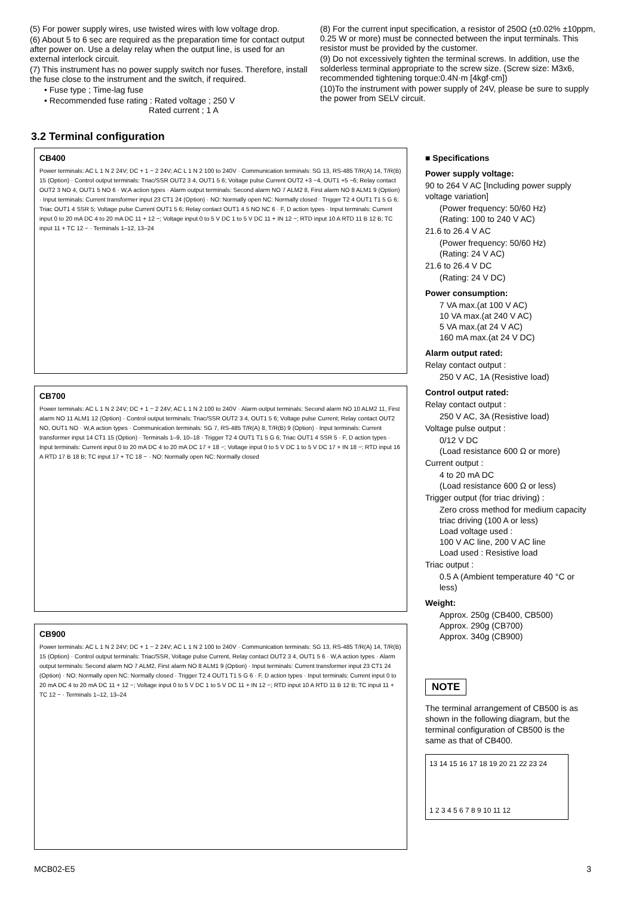(5) For power supply wires, use twisted wires with low voltage drop.
(6) About 5 to 6 sec are required as the preparation time for contact output after power on. Use a delay relay when the output line, is used for an external interlock circuit.
(7) This instrument has no power supply switch nor fuses. Therefore, install the fuse close to the instrument and the switch, if required.
• Fuse type ; Time-lag fuse
• Recommended fuse rating : Rated voltage ; 250 V
Rated current ; 1 A
(8) For the current input specification, a resistor of 250Ω (±0.02% ±10ppm, 0.25 W or more) must be connected between the input terminals. This resistor must be provided by the customer.
(9) Do not excessively tighten the terminal screws. In addition, use the solderless terminal appropriate to the screw size. (Screw size: M3x6, recommended tightening torque:0.4N·m [4kgf·cm])
(10)To the instrument with power supply of 24V, please be sure to supply the power from SELV circuit.
3.2 Terminal configuration
CB400
Power terminals: AC L 1 N 2 24V; DC + 1 − 2 24V; AC L 1 N 2 100 to 240V · Communication terminals: SG 13, RS-485 T/R(A) 14, T/R(B) 15 (Option) · Control output terminals: Triac/SSR OUT2 3 4, OUT1 5 6; Voltage pulse Current OUT2 +3 −4, OUT1 +5 −6; Relay contact OUT2 3 NO 4, OUT1 5 NO 6 · W,A action types · Alarm output terminals: Second alarm NO 7 ALM2 8, First alarm NO 8 ALM1 9 (Option) · Input terminals: Current transformer input 23 CT1 24 (Option) · NO: Normally open NC: Normally closed · Trigger T2 4 OUT1 T1 5 G 6; Triac OUT1 4 SSR 5; Voltage pulse Current OUT1 5 6; Relay contact OUT1 4 5 NO NC 6 · F, D action types · Input terminals: Current input 0 to 20 mA DC 4 to 20 mA DC 11 + 12 −; Voltage input 0 to 5 V DC 1 to 5 V DC 11 + IN 12 −; RTD input 10 A RTD 11 B 12 B; TC input 11 + TC 12 − · Terminals 1–12, 13–24
CB700
Power terminals: AC L 1 N 2 24V; DC + 1 − 2 24V; AC L 1 N 2 100 to 240V · Alarm output terminals: Second alarm NO 10 ALM2 11, First alarm NO 11 ALM1 12 (Option) · Control output terminals: Triac/SSR OUT2 3 4, OUT1 5 6; Voltage pulse Current; Relay contact OUT2 NO, OUT1 NO · W,A action types · Communication terminals: SG 7, RS-485 T/R(A) 8, T/R(B) 9 (Option) · Input terminals: Current transformer input 14 CT1 15 (Option) · Terminals 1–9, 10–18 · Trigger T2 4 OUT1 T1 5 G 6; Triac OUT1 4 SSR 5 · F, D action types · Input terminals: Current input 0 to 20 mA DC 4 to 20 mA DC 17 + 18 −; Voltage input 0 to 5 V DC 1 to 5 V DC 17 + IN 18 −; RTD input 16 A RTD 17 B 18 B; TC input 17 + TC 18 − · NO: Normally open NC: Normally closed
CB900
Power terminals: AC L 1 N 2 24V; DC + 1 − 2 24V; AC L 1 N 2 100 to 240V · Communication terminals: SG 13, RS-485 T/R(A) 14, T/R(B) 15 (Option) · Control output terminals: Triac/SSR, Voltage pulse Current, Relay contact OUT2 3 4, OUT1 5 6 · W,A action types · Alarm output terminals: Second alarm NO 7 ALM2, First alarm NO 8 ALM1 9 (Option) · Input terminals: Current transformer input 23 CT1 24 (Option) · NO: Normally open NC: Normally closed · Trigger T2 4 OUT1 T1 5 G 6 · F, D action types · Input terminals: Current input 0 to 20 mA DC 4 to 20 mA DC 11 + 12 −; Voltage input 0 to 5 V DC 1 to 5 V DC 11 + IN 12 −; RTD input 10 A RTD 11 B 12 B; TC input 11 + TC 12 − · Terminals 1–12, 13–24
■ Specifications
Power supply voltage:
90 to 264 V AC [Including power supply voltage variation]
(Power frequency: 50/60 Hz)
(Rating: 100 to 240 V AC)
21.6 to 26.4 V AC
(Power frequency: 50/60 Hz)
(Rating: 24 V AC)
21.6 to 26.4 V DC
(Rating: 24 V DC)
Power consumption:
7 VA max.(at 100 V AC)
10 VA max.(at 240 V AC)
5 VA max.(at 24 V AC)
160 mA max.(at 24 V DC)
Alarm output rated:
Relay contact output :
250 V AC, 1A (Resistive load)
Control output rated:
Relay contact output :
250 V AC, 3A (Resistive load)
Voltage pulse output :
0/12 V DC
(Load resistance 600 Ω or more)
Current output :
4 to 20 mA DC
(Load resistance 600 Ω or less)
Trigger output (for triac driving) :
Zero cross method for medium capacity triac driving (100 A or less)
Load voltage used :
100 V AC line, 200 V AC line
Load used : Resistive load
Triac output :
0.5 A (Ambient temperature 40 °C or less)
Weight:
Approx. 250g (CB400, CB500)
Approx. 290g (CB700)
Approx. 340g (CB900)
NOTE
The terminal arrangement of CB500 is as shown in the following diagram, but the terminal configuration of CB500 is the same as that of CB400.
13 14 15 16 17 18 19 20 21 22 23 24
1 2 3 4 5 6 7 8 9 10 11 12
MCB02-E5 3